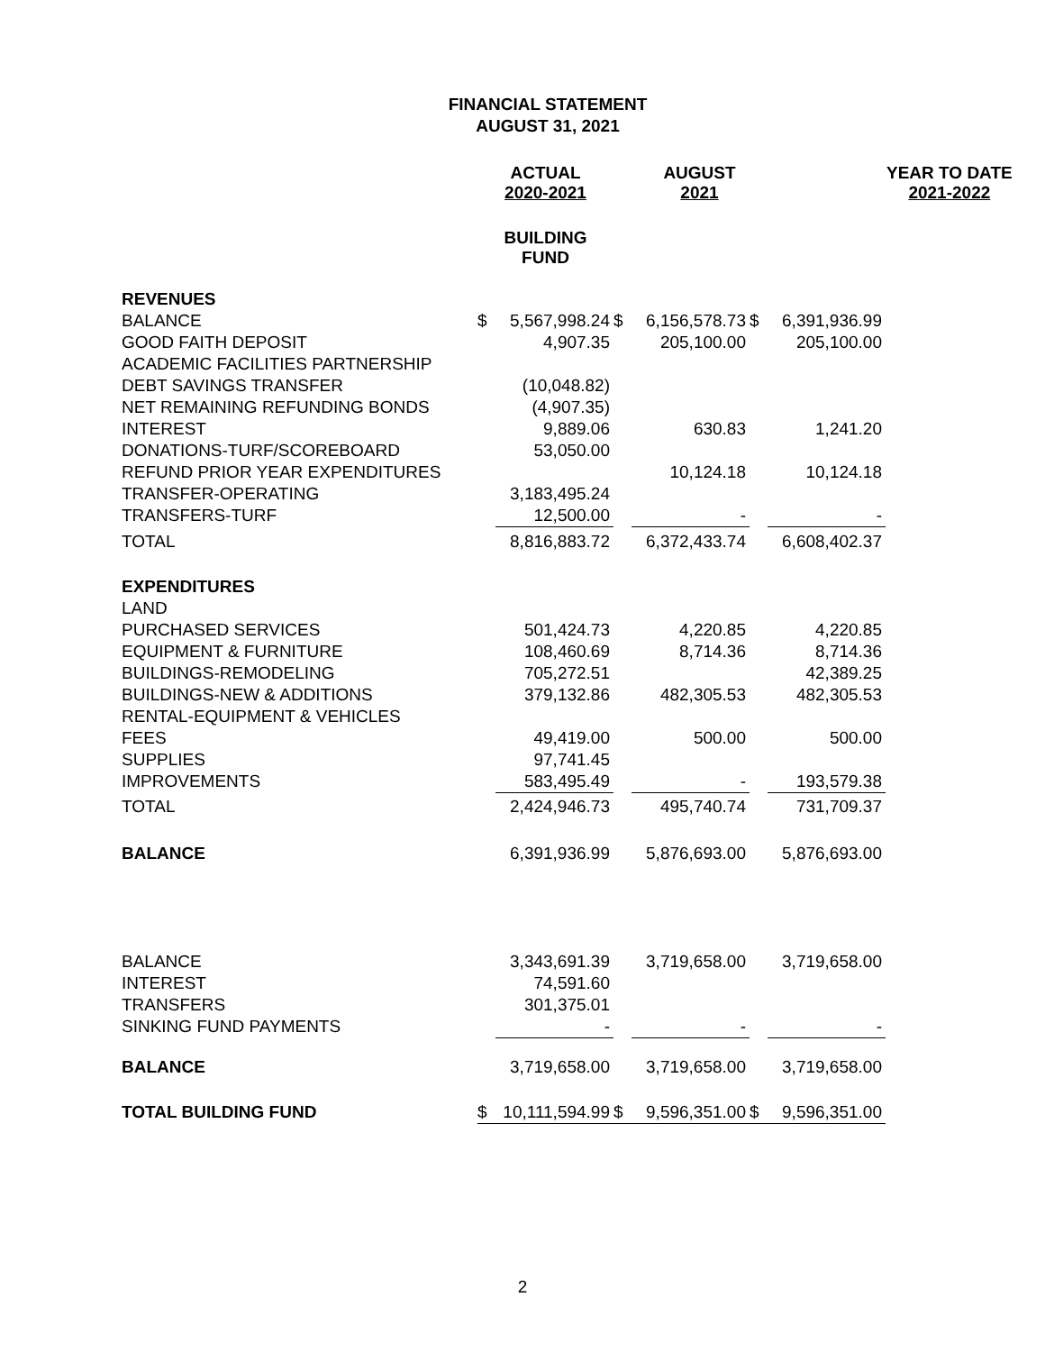FINANCIAL STATEMENT
AUGUST 31, 2021
| | ACTUAL 2020-2021 | | | AUGUST 2021 | | | YEAR TO DATE 2021-2022 |
| | BUILDING FUND | | | | | | |
| REVENUES | | | | | | | |
| BALANCE | $ | 5,567,998.24 | $ | 6,156,578.73 | $ | 6,391,936.99 | |
| GOOD FAITH DEPOSIT | | 4,907.35 | | 205,100.00 | | 205,100.00 | |
| ACADEMIC FACILITIES PARTNERSHIP | | | | | | | |
| DEBT SAVINGS TRANSFER | | (10,048.82) | | | | | |
| NET REMAINING REFUNDING BONDS | | (4,907.35) | | | | | |
| INTEREST | | 9,889.06 | | 630.83 | | 1,241.20 | |
| DONATIONS-TURF/SCOREBOARD | | 53,050.00 | | | | | |
| REFUND PRIOR YEAR EXPENDITURES | | | | 10,124.18 | | 10,124.18 | |
| TRANSFER-OPERATING | | 3,183,495.24 | | | | | |
| TRANSFERS-TURF | | 12,500.00 | | - | | - | |
| TOTAL | | 8,816,883.72 | | 6,372,433.74 | | 6,608,402.37 | |
| EXPENDITURES | | | | | | | |
| LAND | | | | | | | |
| PURCHASED SERVICES | | 501,424.73 | | 4,220.85 | | 4,220.85 | |
| EQUIPMENT & FURNITURE | | 108,460.69 | | 8,714.36 | | 8,714.36 | |
| BUILDINGS-REMODELING | | 705,272.51 | | | | 42,389.25 | |
| BUILDINGS-NEW & ADDITIONS | | 379,132.86 | | 482,305.53 | | 482,305.53 | |
| RENTAL-EQUIPMENT & VEHICLES | | | | | | | |
| FEES | | 49,419.00 | | 500.00 | | 500.00 | |
| SUPPLIES | | 97,741.45 | | | | | |
| IMPROVEMENTS | | 583,495.49 | | - | | 193,579.38 | |
| TOTAL | | 2,424,946.73 | | 495,740.74 | | 731,709.37 | |
| BALANCE | | 6,391,936.99 | | 5,876,693.00 | | 5,876,693.00 | |
| BALANCE | | 3,343,691.39 | | 3,719,658.00 | | 3,719,658.00 | |
| INTEREST | | 74,591.60 | | | | | |
| TRANSFERS | | 301,375.01 | | | | | |
| SINKING FUND PAYMENTS | | - | | - | | - | |
| BALANCE | | 3,719,658.00 | | 3,719,658.00 | | 3,719,658.00 | |
| TOTAL BUILDING FUND | $ | 10,111,594.99 | $ | 9,596,351.00 | $ | 9,596,351.00 | |
2